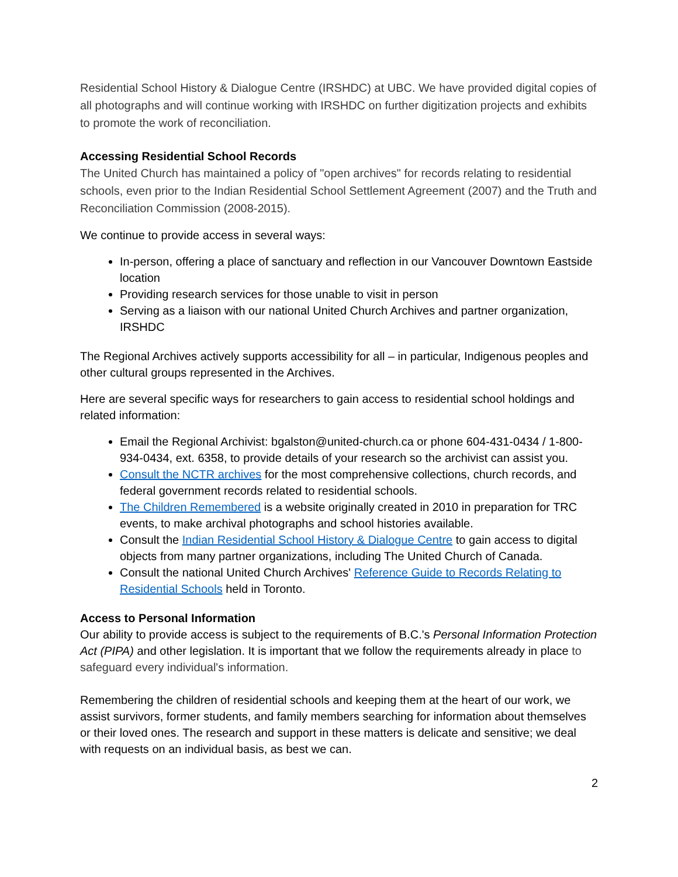Residential School History & Dialogue Centre (IRSHDC) at UBC. We have provided digital copies of all photographs and will continue working with IRSHDC on further digitization projects and exhibits to promote the work of reconciliation.
Accessing Residential School Records
The United Church has maintained a policy of "open archives" for records relating to residential schools, even prior to the Indian Residential School Settlement Agreement (2007) and the Truth and Reconciliation Commission (2008-2015).
We continue to provide access in several ways:
In-person, offering a place of sanctuary and reflection in our Vancouver Downtown Eastside location
Providing research services for those unable to visit in person
Serving as a liaison with our national United Church Archives and partner organization, IRSHDC
The Regional Archives actively supports accessibility for all – in particular, Indigenous peoples and other cultural groups represented in the Archives.
Here are several specific ways for researchers to gain access to residential school holdings and related information:
Email the Regional Archivist: bgalston@united-church.ca or phone 604-431-0434 / 1-800-934-0434, ext. 6358, to provide details of your research so the archivist can assist you.
Consult the NCTR archives for the most comprehensive collections, church records, and federal government records related to residential schools.
The Children Remembered is a website originally created in 2010 in preparation for TRC events, to make archival photographs and school histories available.
Consult the Indian Residential School History & Dialogue Centre to gain access to digital objects from many partner organizations, including The United Church of Canada.
Consult the national United Church Archives' Reference Guide to Records Relating to Residential Schools held in Toronto.
Access to Personal Information
Our ability to provide access is subject to the requirements of B.C.'s Personal Information Protection Act (PIPA) and other legislation. It is important that we follow the requirements already in place to safeguard every individual's information.
Remembering the children of residential schools and keeping them at the heart of our work, we assist survivors, former students, and family members searching for information about themselves or their loved ones. The research and support in these matters is delicate and sensitive; we deal with requests on an individual basis, as best we can.
2